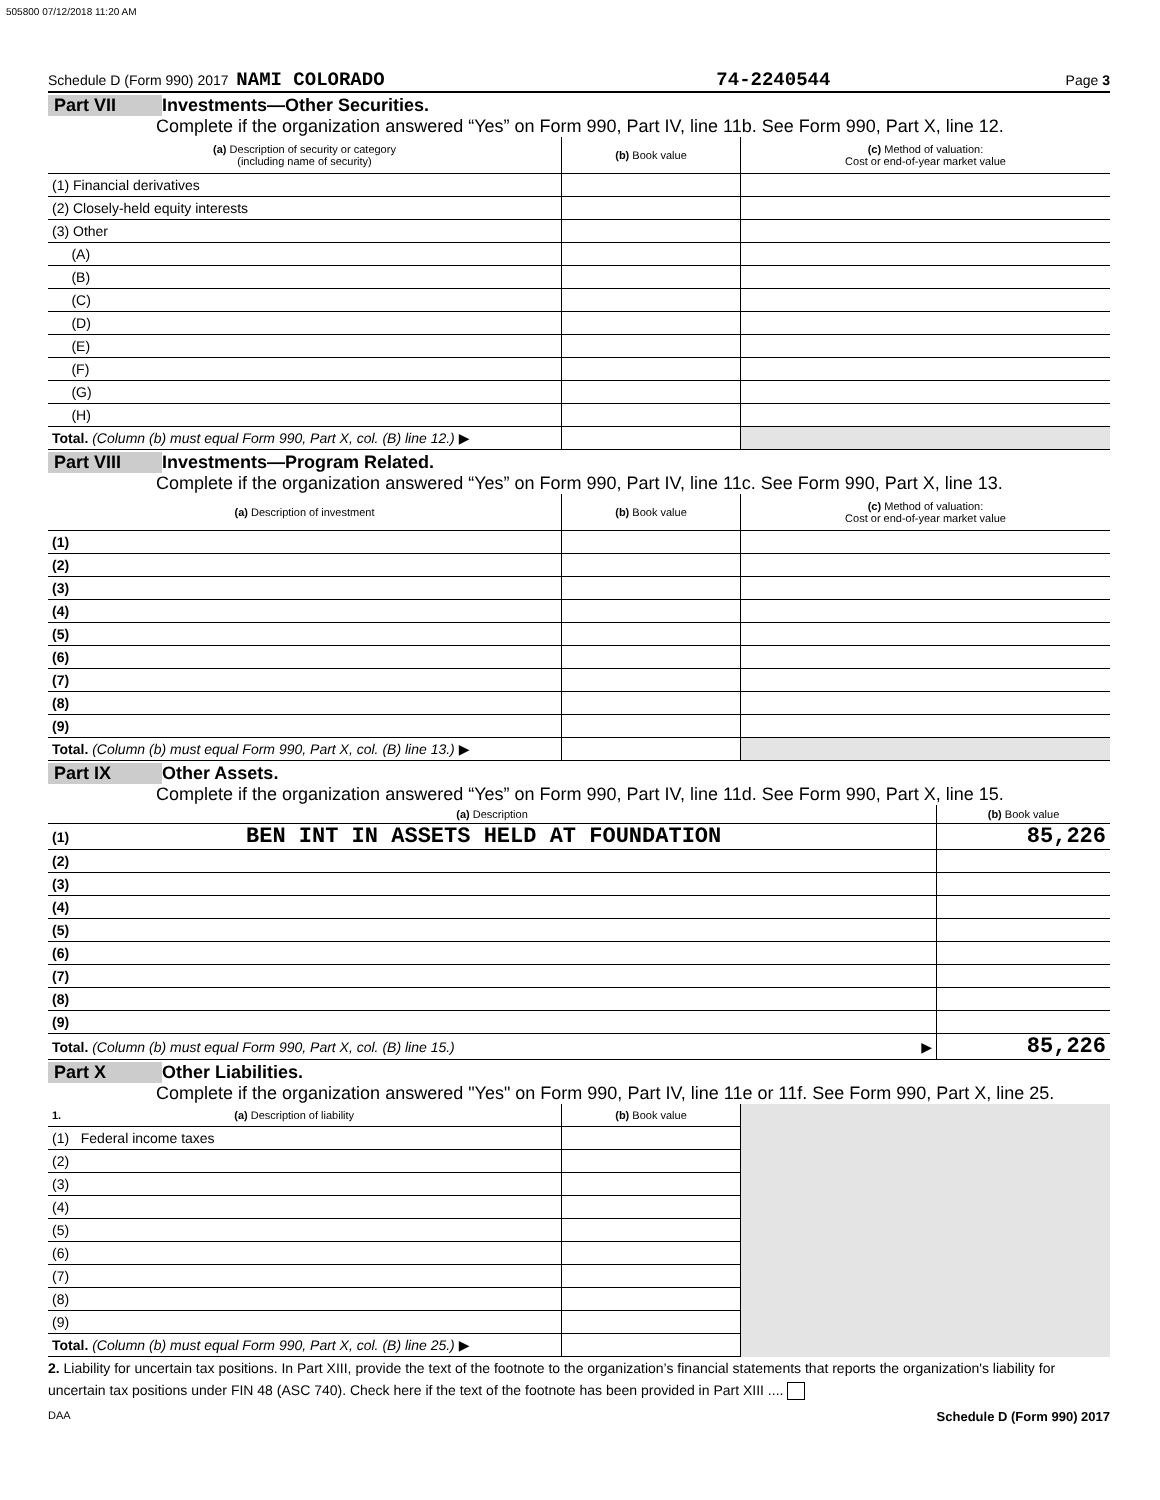505800 07/12/2018 11:20 AM
Schedule D (Form 990) 2017 NAMI COLORADO 74-2240544 Page 3
Part VII Investments—Other Securities.
Complete if the organization answered “Yes” on Form 990, Part IV, line 11b. See Form 990, Part X, line 12.
| (a) Description of security or category (including name of security) | (b) Book value | (c) Method of valuation: Cost or end-of-year market value |
| --- | --- | --- |
| (1) Financial derivatives | | |
| (2) Closely-held equity interests | | |
| (3) Other | | |
| (A) | | |
| (B) | | |
| (C) | | |
| (D) | | |
| (E) | | |
| (F) | | |
| (G) | | |
| (H) | | |
| Total. (Column (b) must equal Form 990, Part X, col. (B) line 12.) ▶ | | |
Part VIII Investments—Program Related.
Complete if the organization answered “Yes” on Form 990, Part IV, line 11c. See Form 990, Part X, line 13.
| (a) Description of investment | (b) Book value | (c) Method of valuation: Cost or end-of-year market value |
| --- | --- | --- |
| (1) | | |
| (2) | | |
| (3) | | |
| (4) | | |
| (5) | | |
| (6) | | |
| (7) | | |
| (8) | | |
| (9) | | |
| Total. (Column (b) must equal Form 990, Part X, col. (B) line 13.) ▶ | | |
Part IX Other Assets.
Complete if the organization answered “Yes” on Form 990, Part IV, line 11d. See Form 990, Part X, line 15.
| (a) Description | | (b) Book value |
| --- | --- | --- |
| (1) | BEN INT IN ASSETS HELD AT FOUNDATION | 85,226 |
| (2) | | |
| (3) | | |
| (4) | | |
| (5) | | |
| (6) | | |
| (7) | | |
| (8) | | |
| (9) | | |
| Total. (Column (b) must equal Form 990, Part X, col. (B) line 15.) ▶ | | 85,226 |
Part X Other Liabilities.
Complete if the organization answered "Yes" on Form 990, Part IV, line 11e or 11f. See Form 990, Part X, line 25.
| 1. (a) Description of liability | (b) Book value | |
| (1) Federal income taxes | | |
| (2) | | |
| (3) | | |
| (4) | | |
| (5) | | |
| (6) | | |
| (7) | | |
| (8) | | |
| (9) | | |
| Total. (Column (b) must equal Form 990, Part X, col. (B) line 25.) ▶ | | |
2. Liability for uncertain tax positions. In Part XIII, provide the text of the footnote to the organization’s financial statements that reports the organization's liability for uncertain tax positions under FIN 48 (ASC 740). Check here if the text of the footnote has been provided in Part XIII ....
DAA Schedule D (Form 990) 2017